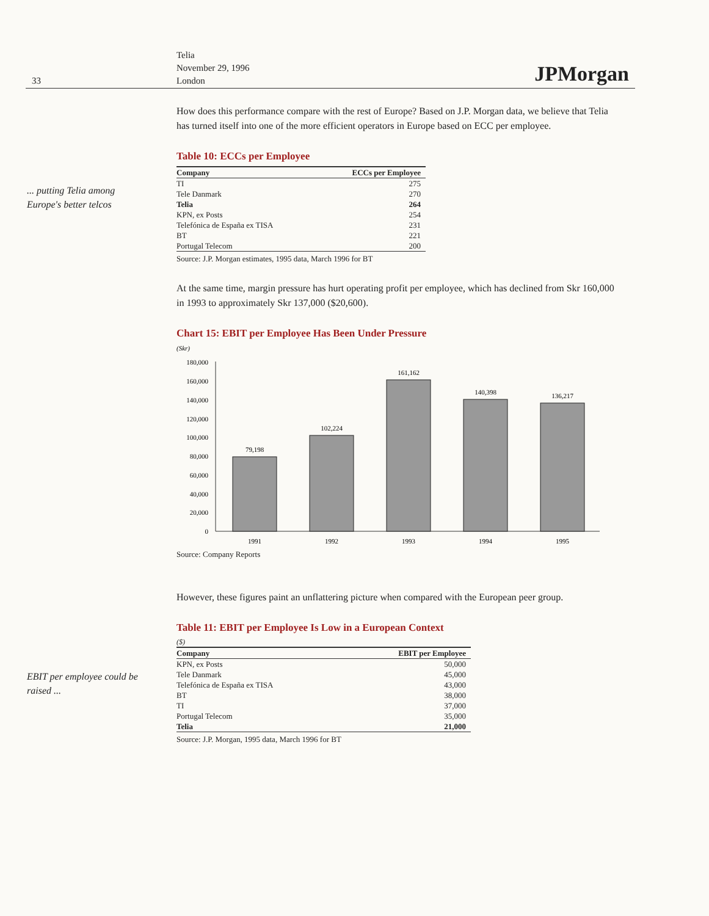33
Telia
November 29, 1996
London
JPMorgan
... putting Telia among Europe's better telcos
EBIT per employee could be raised ...
How does this performance compare with the rest of Europe? Based on J.P. Morgan data, we believe that Telia has turned itself into one of the more efficient operators in Europe based on ECC per employee.
Table 10: ECCs per Employee
| Company | ECCs per Employee |
| --- | --- |
| TI | 275 |
| Tele Danmark | 270 |
| Telia | 264 |
| KPN, ex Posts | 254 |
| Telefónica de España ex TISA | 231 |
| BT | 221 |
| Portugal Telecom | 200 |
Source: J.P. Morgan estimates, 1995 data, March 1996 for BT
At the same time, margin pressure has hurt operating profit per employee, which has declined from Skr 160,000 in 1993 to approximately Skr 137,000 ($20,600).
Chart 15: EBIT per Employee Has Been Under Pressure
(Skr)
180,000
160,000
140,000
120,000
100,000
80,000
60,000
40,000
20,000
0
79,198
102,224
161,162
140,398
136,217
1991
1992
1993
1994
1995
Source: Company Reports
However, these figures paint an unflattering picture when compared with the European peer group.
Table 11: EBIT per Employee Is Low in a European Context
($)
| Company | EBIT per Employee |
| --- | --- |
| KPN, ex Posts | 50,000 |
| Tele Danmark | 45,000 |
| Telefónica de España ex TISA | 43,000 |
| BT | 38,000 |
| TI | 37,000 |
| Portugal Telecom | 35,000 |
| Telia | 21,000 |
Source: J.P. Morgan, 1995 data, March 1996 for BT